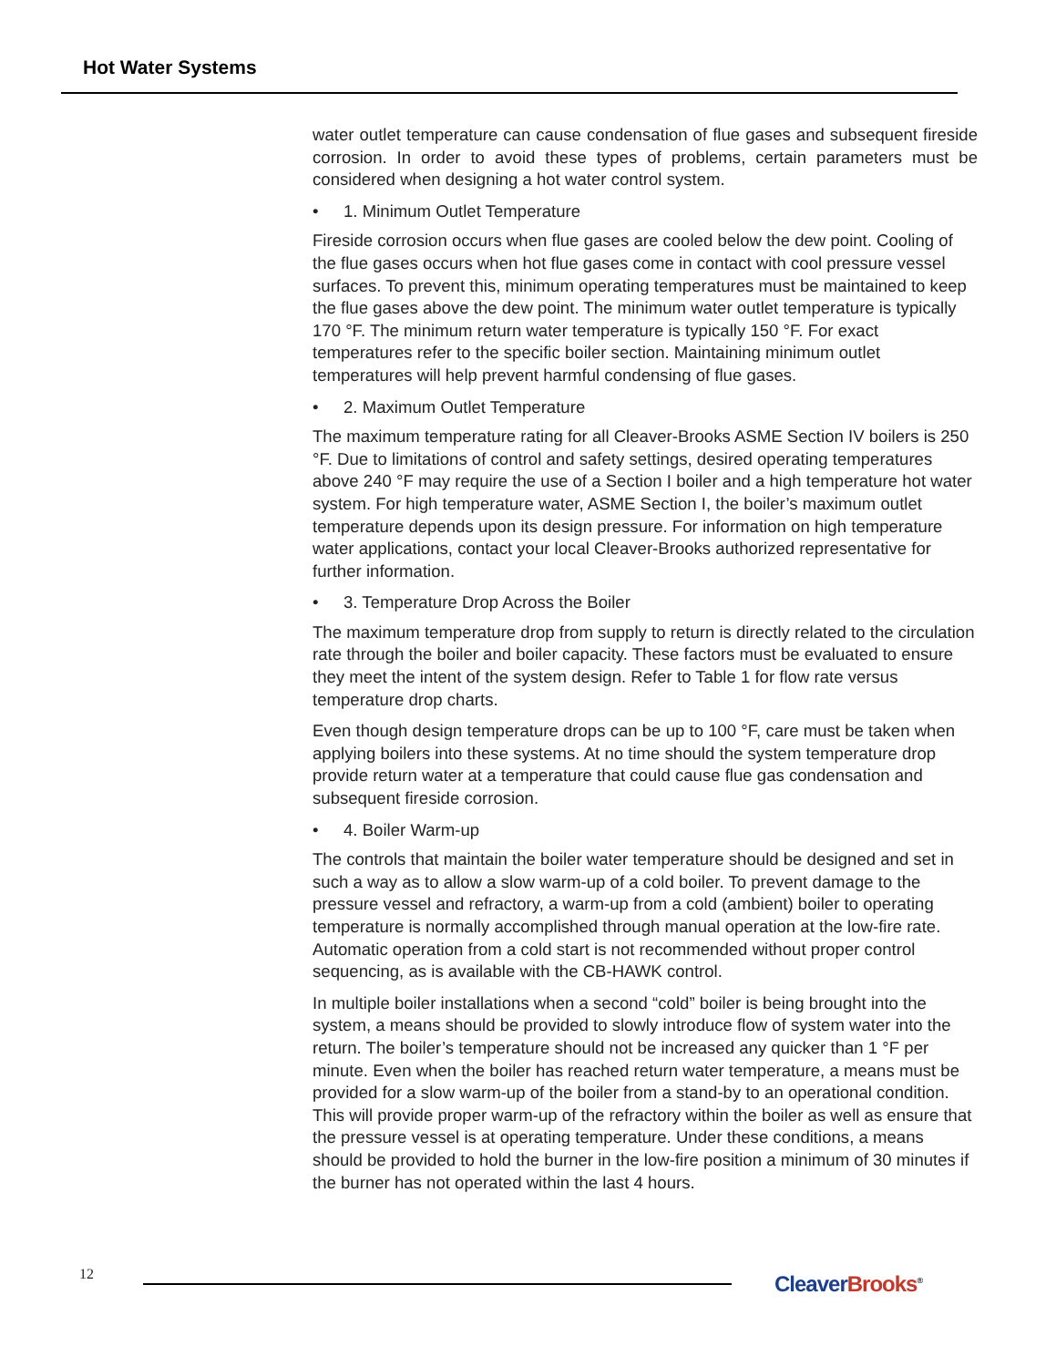Hot Water Systems
water outlet temperature can cause condensation of flue gases and subsequent fireside corrosion. In order to avoid these types of problems, certain parameters must be considered when designing a hot water control system.
• 1. Minimum Outlet Temperature
Fireside corrosion occurs when flue gases are cooled below the dew point. Cooling of the flue gases occurs when hot flue gases come in contact with cool pressure vessel surfaces. To prevent this, minimum operating temperatures must be maintained to keep the flue gases above the dew point. The minimum water outlet temperature is typically 170 °F. The minimum return water temperature is typically 150 °F. For exact temperatures refer to the specific boiler section. Maintaining minimum outlet temperatures will help prevent harmful condensing of flue gases.
• 2. Maximum Outlet Temperature
The maximum temperature rating for all Cleaver-Brooks ASME Section IV boilers is 250 °F. Due to limitations of control and safety settings, desired operating temperatures above 240 °F may require the use of a Section I boiler and a high temperature hot water system. For high temperature water, ASME Section I, the boiler’s maximum outlet temperature depends upon its design pressure. For information on high temperature water applications, contact your local Cleaver-Brooks authorized representative for further information.
• 3. Temperature Drop Across the Boiler
The maximum temperature drop from supply to return is directly related to the circulation rate through the boiler and boiler capacity. These factors must be evaluated to ensure they meet the intent of the system design. Refer to Table 1 for flow rate versus temperature drop charts.
Even though design temperature drops can be up to 100 °F, care must be taken when applying boilers into these systems. At no time should the system temperature drop provide return water at a temperature that could cause flue gas condensation and subsequent fireside corrosion.
• 4. Boiler Warm-up
The controls that maintain the boiler water temperature should be designed and set in such a way as to allow a slow warm-up of a cold boiler. To prevent damage to the pressure vessel and refractory, a warm-up from a cold (ambient) boiler to operating temperature is normally accomplished through manual operation at the low-fire rate. Automatic operation from a cold start is not recommended without proper control sequencing, as is available with the CB-HAWK control.
In multiple boiler installations when a second “cold” boiler is being brought into the system, a means should be provided to slowly introduce flow of system water into the return. The boiler’s temperature should not be increased any quicker than 1 °F per minute. Even when the boiler has reached return water temperature, a means must be provided for a slow warm-up of the boiler from a stand-by to an operational condition. This will provide proper warm-up of the refractory within the boiler as well as ensure that the pressure vessel is at operating temperature. Under these conditions, a means should be provided to hold the burner in the low-fire position a minimum of 30 minutes if the burner has not operated within the last 4 hours.
12 Cleaver Brooks<sup>®</sup>